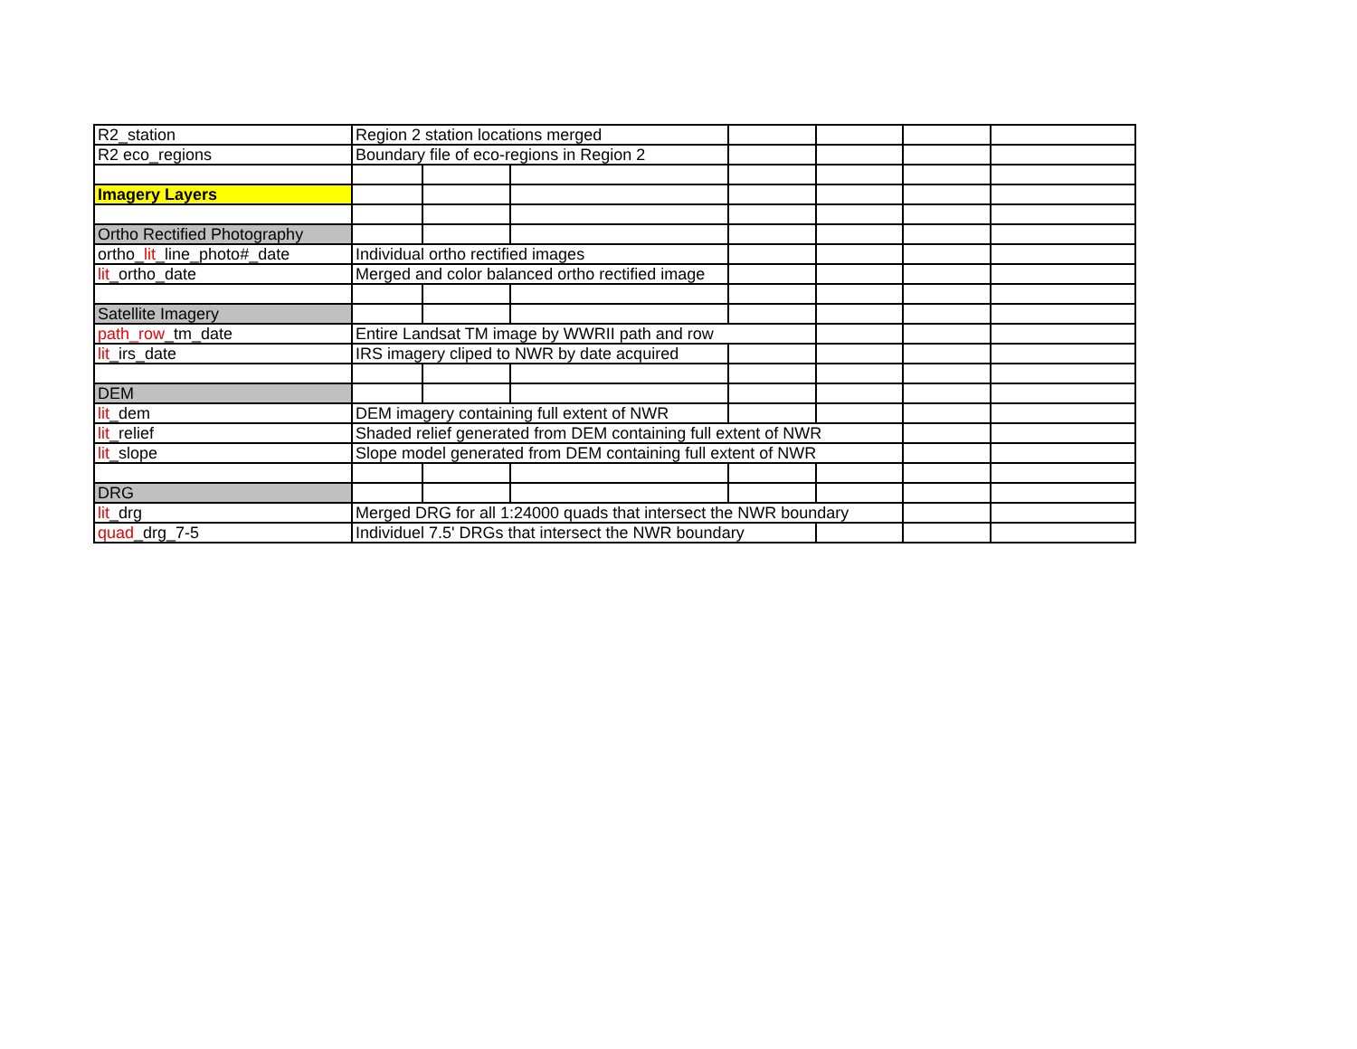| R2_station | Region 2 station locations merged | | | | | | |
| R2 eco_regions | Boundary file of eco-regions in Region 2 | | | | | | |
| Imagery Layers | | | | | | | |
| Ortho Rectified Photography | | | | | | | |
| ortho_ lit _line_photo#_date | Individual ortho rectified images | | | | | | |
| lit _ortho_date | Merged and color balanced ortho rectified image | | | | | | |
| Satellite Imagery | | | | | | | |
| path_row _tm_date | Entire Landsat TM image by WWRII path and row | | | | | | |
| lit _irs_date | IRS imagery cliped to NWR by date acquired | | | | | | |
| DEM | | | | | | | |
| lit _dem | DEM imagery containing full extent of NWR | | | | | | |
| lit _relief | Shaded relief generated from DEM containing full extent of NWR | | | | | | |
| lit _slope | Slope model generated from DEM containing full extent of NWR | | | | | | |
| DRG | | | | | | | |
| lit _drg | Merged DRG for all 1:24000 quads that intersect the NWR boundary | | | | | | |
| quad _drg_7-5 | Individuel 7.5' DRGs that intersect the NWR boundary | | | | | | |